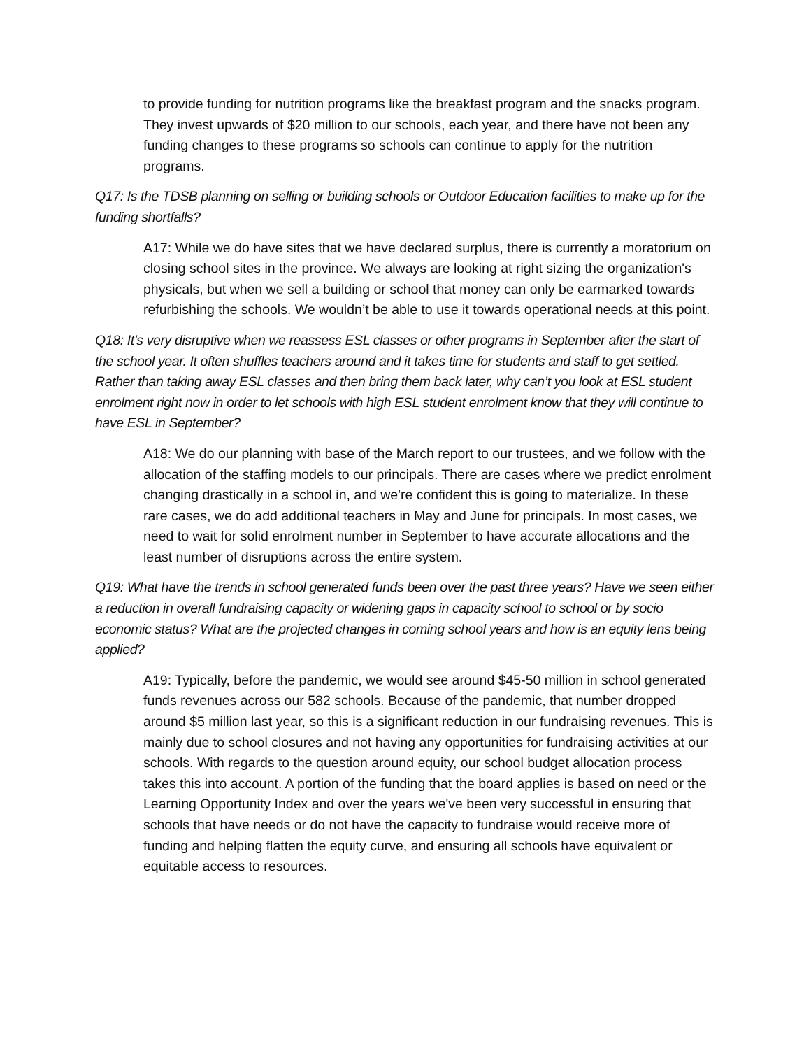to provide funding for nutrition programs like the breakfast program and the snacks program. They invest upwards of $20 million to our schools, each year, and there have not been any funding changes to these programs so schools can continue to apply for the nutrition programs.
Q17: Is the TDSB planning on selling or building schools or Outdoor Education facilities to make up for the funding shortfalls?
A17: While we do have sites that we have declared surplus, there is currently a moratorium on closing school sites in the province. We always are looking at right sizing the organization's physicals, but when we sell a building or school that money can only be earmarked towards refurbishing the schools. We wouldn’t be able to use it towards operational needs at this point.
Q18: It’s very disruptive when we reassess ESL classes or other programs in September after the start of the school year. It often shuffles teachers around and it takes time for students and staff to get settled. Rather than taking away ESL classes and then bring them back later, why can’t you look at ESL student enrolment right now in order to let schools with high ESL student enrolment know that they will continue to have ESL in September?
A18: We do our planning with base of the March report to our trustees, and we follow with the allocation of the staffing models to our principals. There are cases where we predict enrolment changing drastically in a school in, and we're confident this is going to materialize. In these rare cases, we do add additional teachers in May and June for principals. In most cases, we need to wait for solid enrolment number in September to have accurate allocations and the least number of disruptions across the entire system.
Q19: What have the trends in school generated funds been over the past three years? Have we seen either a reduction in overall fundraising capacity or widening gaps in capacity school to school or by socio economic status? What are the projected changes in coming school years and how is an equity lens being applied?
A19: Typically, before the pandemic, we would see around $45-50 million in school generated funds revenues across our 582 schools. Because of the pandemic, that number dropped around $5 million last year, so this is a significant reduction in our fundraising revenues. This is mainly due to school closures and not having any opportunities for fundraising activities at our schools. With regards to the question around equity, our school budget allocation process takes this into account. A portion of the funding that the board applies is based on need or the Learning Opportunity Index and over the years we've been very successful in ensuring that schools that have needs or do not have the capacity to fundraise would receive more of funding and helping flatten the equity curve, and ensuring all schools have equivalent or equitable access to resources.